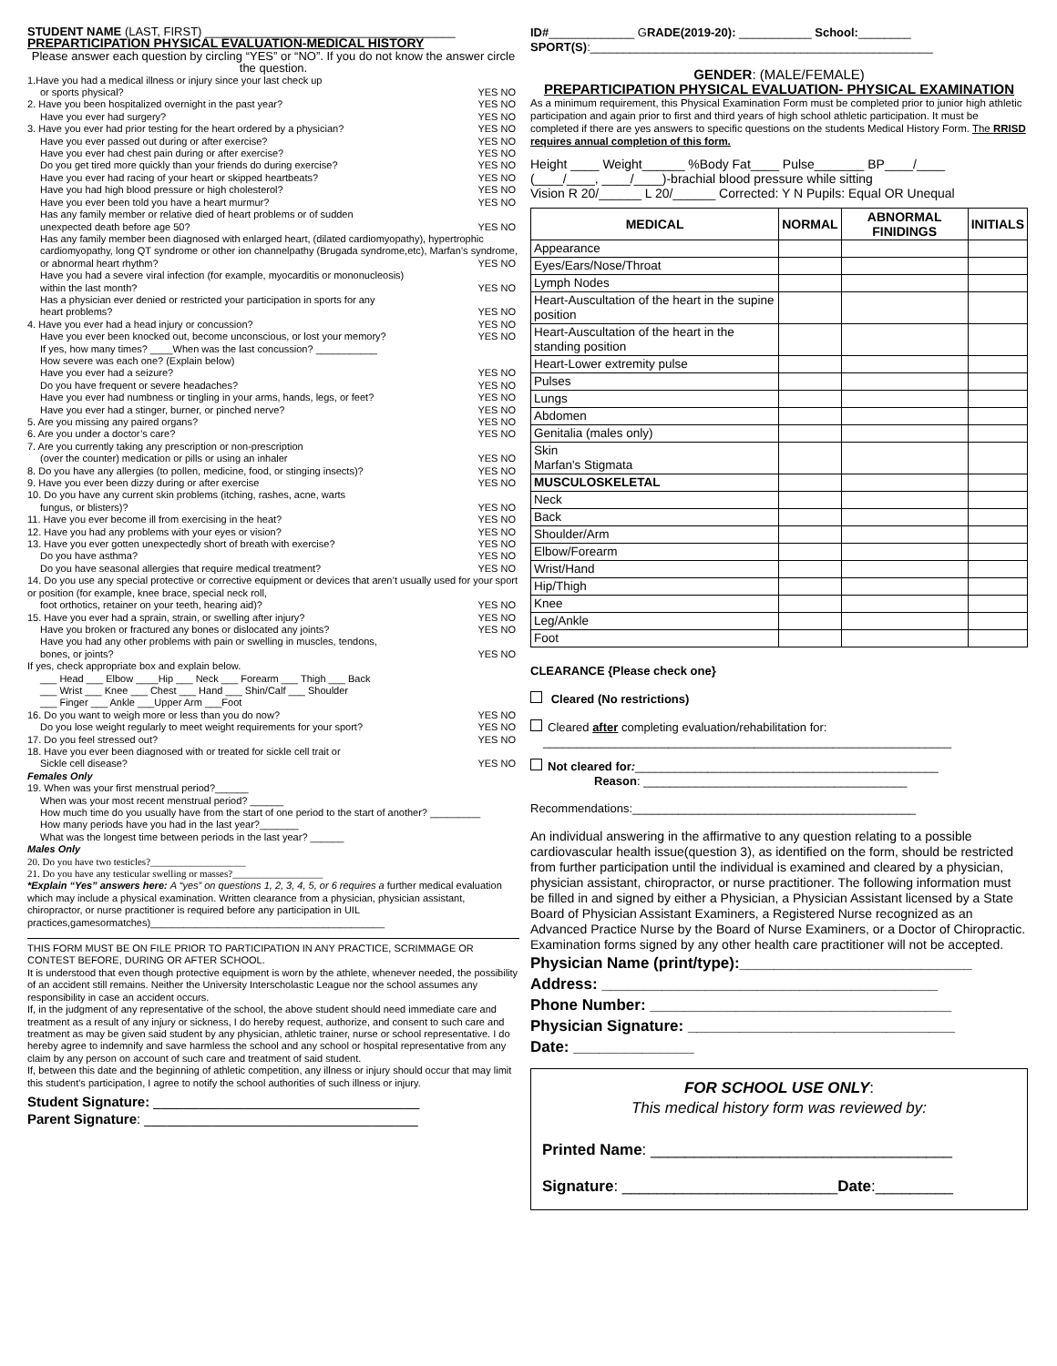STUDENT NAME (LAST, FIRST) ______________________________________
PREPARTICIPATION PHYSICAL EVALUATION-MEDICAL HISTORY
Please answer each question by circling “YES” or “NO”. If you do not know the answer circle the question.
1.Have you had a medical illness or injury since your last check up
or sports physical? YES NO
2. Have you been hospitalized overnight in the past year? YES NO
Have you ever had surgery? YES NO
3. Have you ever had prior testing for the heart ordered by a physician? YES NO
Have you ever passed out during or after exercise? YES NO
Have you ever had chest pain during or after exercise? YES NO
Do you get tired more quickly than your friends do during exercise? YES NO
Have you ever had racing of your heart or skipped heartbeats? YES NO
Have you had high blood pressure or high cholesterol? YES NO
Have you ever been told you have a heart murmur? YES NO
Has any family member or relative died of heart problems or of sudden
unexpected death before age 50? YES NO
Has any family member been diagnosed with enlarged heart, (dilated cardiomyopathy), hypertrophic cardiomyopathy, long QT syndrome or other ion channelpathy (Brugada syndrome,etc), Marfan’s syndrome,
or abnormal heart rhythm? YES NO
Have you had a severe viral infection (for example, myocarditis or mononucleosis)
within the last month? YES NO
Has a physician ever denied or restricted your participation in sports for any
heart problems? YES NO
4. Have you ever had a head injury or concussion? YES NO
Have you ever been knocked out, become unconscious, or lost your memory? YES NO
If yes, how many times? ____When was the last concussion? ___________
How severe was each one? (Explain below)
Have you ever had a seizure? YES NO
Do you have frequent or severe headaches? YES NO
Have you ever had numbness or tingling in your arms, hands, legs, or feet? YES NO
Have you ever had a stinger, burner, or pinched nerve? YES NO
5. Are you missing any paired organs? YES NO
6. Are you under a doctor’s care? YES NO
7. Are you currently taking any prescription or non-prescription
(over the counter) medication or pills or using an inhaler YES NO
8. Do you have any allergies (to pollen, medicine, food, or stinging insects)? YES NO
9. Have you ever been dizzy during or after exercise YES NO
10. Do you have any current skin problems (itching, rashes, acne, warts
fungus, or blisters)? YES NO
11. Have you ever become ill from exercising in the heat? YES NO
12. Have you had any problems with your eyes or vision? YES NO
13. Have you ever gotten unexpectedly short of breath with exercise? YES NO
Do you have asthma? YES NO
Do you have seasonal allergies that require medical treatment? YES NO
14. Do you use any special protective or corrective equipment or devices that aren’t usually used for your sport or position (for example, knee brace, special neck roll,
foot orthotics, retainer on your teeth, hearing aid)? YES NO
15. Have you ever had a sprain, strain, or swelling after injury? YES NO
Have you broken or fractured any bones or dislocated any joints? YES NO
Have you had any other problems with pain or swelling in muscles, tendons,
bones, or joints? YES NO
If yes, check appropriate box and explain below.
___ Head ___ Elbow ____Hip ___ Neck ___ Forearm ___ Thigh ___ Back
___ Wrist ___ Knee ___ Chest ___ Hand ___ Shin/Calf ___ Shoulder
___ Finger ___ Ankle ___Upper Arm ___Foot
16. Do you want to weigh more or less than you do now? YES NO
Do you lose weight regularly to meet weight requirements for your sport? YES NO
17. Do you feel stressed out? YES NO
18. Have you ever been diagnosed with or treated for sickle cell trait or
Sickle cell disease? YES NO
Females Only
19. When was your first menstrual period?______
When was your most recent menstrual period? ______
How much time do you usually have from the start of one period to the start of another? _________
How many periods have you had in the last year?_______
What was the longest time between periods in the last year? ______
Males Only
20. Do you have two testicles?___________________
21. Do you have any testicular swelling or masses?__________________
*Explain “Yes” answers here: A “yes” on questions 1, 2, 3, 4, 5, or 6 requires a further medical evaluation which may include a physical examination. Written clearance from a physician, physician assistant, chiropractor, or nurse practitioner is required before any participation in UIL practices,gamesormatches)__________________________________________
THIS FORM MUST BE ON FILE PRIOR TO PARTICIPATION IN ANY PRACTICE, SCRIMMAGE OR CONTEST BEFORE, DURING OR AFTER SCHOOL.
It is understood that even though protective equipment is worn by the athlete, whenever needed, the possibility of an accident still remains. Neither the University Interscholastic League nor the school assumes any responsibility in case an accident occurs.
If, in the judgment of any representative of the school, the above student should need immediate care and treatment as a result of any injury or sickness, I do hereby request, authorize, and consent to such care and treatment as may be given said student by any physician, athletic trainer, nurse or school representative. I do hereby agree to indemnify and save harmless the school and any school or hospital representative from any claim by any person on account of such care and treatment of said student.
If, between this date and the beginning of athletic competition, any illness or injury should occur that may limit this student's participation, I agree to notify the school authorities of such illness or injury.
Student Signature: ___________________________________
Parent Signature: ____________________________________
ID#_____________ GRADE(2019-20): ___________ School:________
SPORT(S):____________________________________________________
GENDER: (MALE/FEMALE)
PREPARTICIPATION PHYSICAL EVALUATION- PHYSICAL EXAMINATION
As a minimum requirement, this Physical Examination Form must be completed prior to junior high athletic participation and again prior to first and third years of high school athletic participation. It must be completed if there are yes answers to specific questions on the students Medical History Form. The RRISD requires annual completion of this form.
Height ____ Weight______ %Body Fat____ Pulse_______ BP____/____
(____/____, ____/____)-brachial blood pressure while sitting
Vision R 20/______ L 20/______ Corrected: Y N Pupils: Equal OR Unequal
| MEDICAL | NORMAL | ABNORMAL FINIDINGS | INITIALS |
| --- | --- | --- | --- |
| Appearance | | | |
| Eyes/Ears/Nose/Throat | | | |
| Lymph Nodes | | | |
| Heart-Auscultation of the heart in the supine position | | | |
| Heart-Auscultation of the heart in the standing position | | | |
| Heart-Lower extremity pulse | | | |
| Pulses | | | |
| Lungs | | | |
| Abdomen | | | |
| Genitalia (males only) | | | |
| Skin Marfan's Stigmata | | | |
| MUSCULOSKELETAL | | | |
| Neck | | | |
| Back | | | |
| Shoulder/Arm | | | |
| Elbow/Forearm | | | |
| Wrist/Hand | | | |
| Hip/Thigh | | | |
| Knee | | | |
| Leg/Ankle | | | |
| Foot | | | |
CLEARANCE {Please check one}
Cleared (No restrictions)
Cleared after completing evaluation/rehabilitation for:
______________________________________________________________
Not cleared for:______________________________________________
Reason: ________________________________________
Recommendations:___________________________________________
An individual answering in the affirmative to any question relating to a possible cardiovascular health issue(question 3), as identified on the form, should be restricted from further participation until the individual is examined and cleared by a physician, physician assistant, chiropractor, or nurse practitioner. The following information must be filled in and signed by either a Physician, a Physician Assistant licensed by a State Board of Physician Assistant Examiners, a Registered Nurse recognized as an Advanced Practice Nurse by the Board of Nurse Examiners, or a Doctor of Chiropractic. Examination forms signed by any other health care practitioner will not be accepted.
Physician Name (print/type):___________________________
Address: _______________________________________
Phone Number: ___________________________________
Physician Signature: _______________________________
Date: ______________
FOR SCHOOL USE ONLY:
This medical history form was reviewed by:
Printed Name: ___________________________________
Signature: _________________________Date:_________